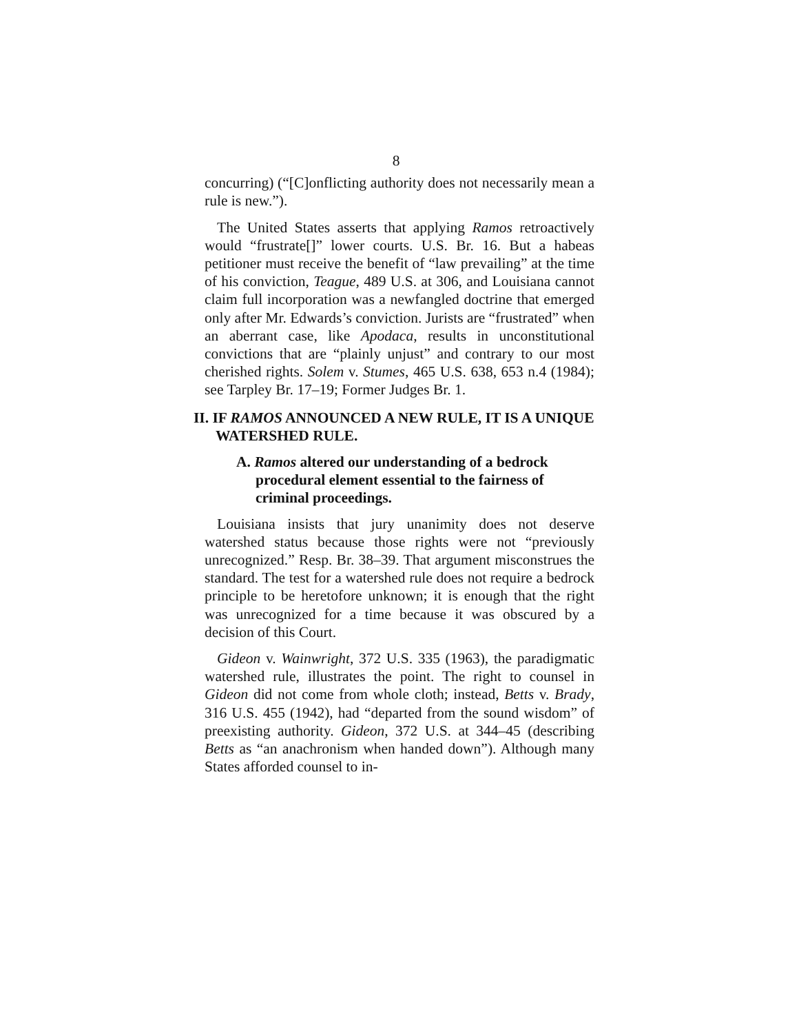8
concurring) (“[C]onflicting authority does not necessarily mean a rule is new.”).
The United States asserts that applying Ramos retroactively would “frustrate[]” lower courts. U.S. Br. 16. But a habeas petitioner must receive the benefit of “law prevailing” at the time of his conviction, Teague, 489 U.S. at 306, and Louisiana cannot claim full incorporation was a newfangled doctrine that emerged only after Mr. Edwards’s conviction. Jurists are “frustrated” when an aberrant case, like Apodaca, results in unconstitutional convictions that are “plainly unjust” and contrary to our most cherished rights. Solem v. Stumes, 465 U.S. 638, 653 n.4 (1984); see Tarpley Br. 17–19; Former Judges Br. 1.
II. IF RAMOS ANNOUNCED A NEW RULE, IT IS A UNIQUE WATERSHED RULE.
A. Ramos altered our understanding of a bedrock procedural element essential to the fairness of criminal proceedings.
Louisiana insists that jury unanimity does not deserve watershed status because those rights were not “previously unrecognized.” Resp. Br. 38–39. That argument misconstrues the standard. The test for a watershed rule does not require a bedrock principle to be heretofore unknown; it is enough that the right was unrecognized for a time because it was obscured by a decision of this Court.
Gideon v. Wainwright, 372 U.S. 335 (1963), the paradigmatic watershed rule, illustrates the point. The right to counsel in Gideon did not come from whole cloth; instead, Betts v. Brady, 316 U.S. 455 (1942), had “departed from the sound wisdom” of preexisting authority. Gideon, 372 U.S. at 344–45 (describing Betts as “an anachronism when handed down”). Although many States afforded counsel to in-